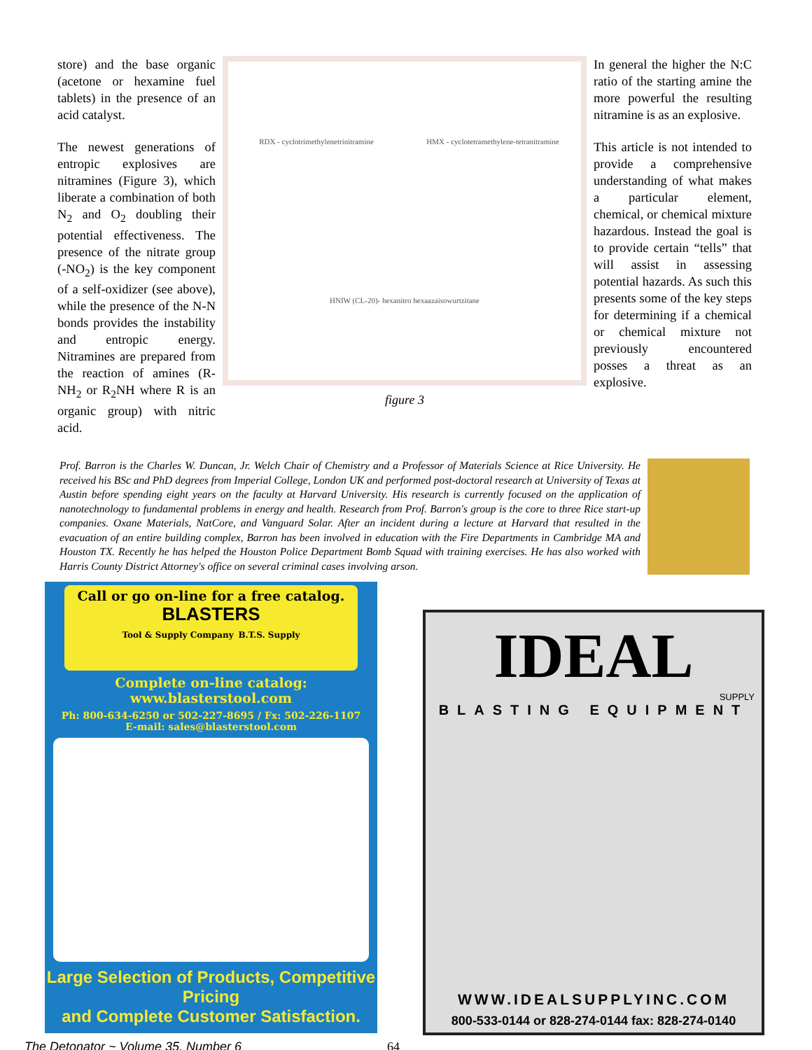store) and the base organic (acetone or hexamine fuel tablets) in the presence of an acid catalyst.
The newest generations of entropic explosives are nitramines (Figure 3), which liberate a combination of both N<sub>2</sub> and O<sub>2</sub> doubling their potential effectiveness. The presence of the nitrate group (-NO<sub>2</sub>) is the key component of a self-oxidizer (see above), while the presence of the N-N bonds provides the instability and entropic energy. Nitramines are prepared from the reaction of amines (R-NH<sub>2</sub> or R<sub>2</sub>NH where R is an organic group) with nitric acid.
RDX - cyclotrimethylenetrinitramine
HMX - cyclotetramethylene-tetranitramine
HNIW (CL-20)- hexanitro hexaazaisowurtzitane
figure 3
In general the higher the N:C ratio of the starting amine the more powerful the resulting nitramine is as an explosive.
This article is not intended to provide a comprehensive understanding of what makes a particular element, chemical, or chemical mixture hazardous. Instead the goal is to provide certain “tells” that will assist in assessing potential hazards. As such this presents some of the key steps for determining if a chemical or chemical mixture not previously encountered posses a threat as an explosive.
Prof. Barron is the Charles W. Duncan, Jr. Welch Chair of Chemistry and a Professor of Materials Science at Rice University. He received his BSc and PhD degrees from Imperial College, London UK and performed post-doctoral research at University of Texas at Austin before spending eight years on the faculty at Harvard University. His research is currently focused on the application of nanotechnology to fundamental problems in energy and health. Research from Prof. Barron's group is the core to three Rice start-up companies. Oxane Materials, NatCore, and Vanguard Solar. After an incident during a lecture at Harvard that resulted in the evacuation of an entire building complex, Barron has been involved in education with the Fire Departments in Cambridge MA and Houston TX. Recently he has helped the Houston Police Department Bomb Squad with training exercises. He has also worked with Harris County District Attorney's office on several criminal cases involving arson.
Call or go on-line for a free catalog.
BLASTERS
Tool & Supply Company B.T.S. Supply
Complete on-line catalog:
www.blasterstool.com
Ph: 800-634-6250 or 502-227-8695 / Fx: 502-226-1107
E-mail: sales@blasterstool.com
Large Selection of Products, Competitive Pricing
and Complete Customer Satisfaction.
IDEAL
SUPPLY
BLASTING EQUIPMENT
WWW.IDEALSUPPLYINC.COM
800-533-0144 or 828-274-0144 fax: 828-274-0140
The Detonator ~ Volume 35, Number 6 64